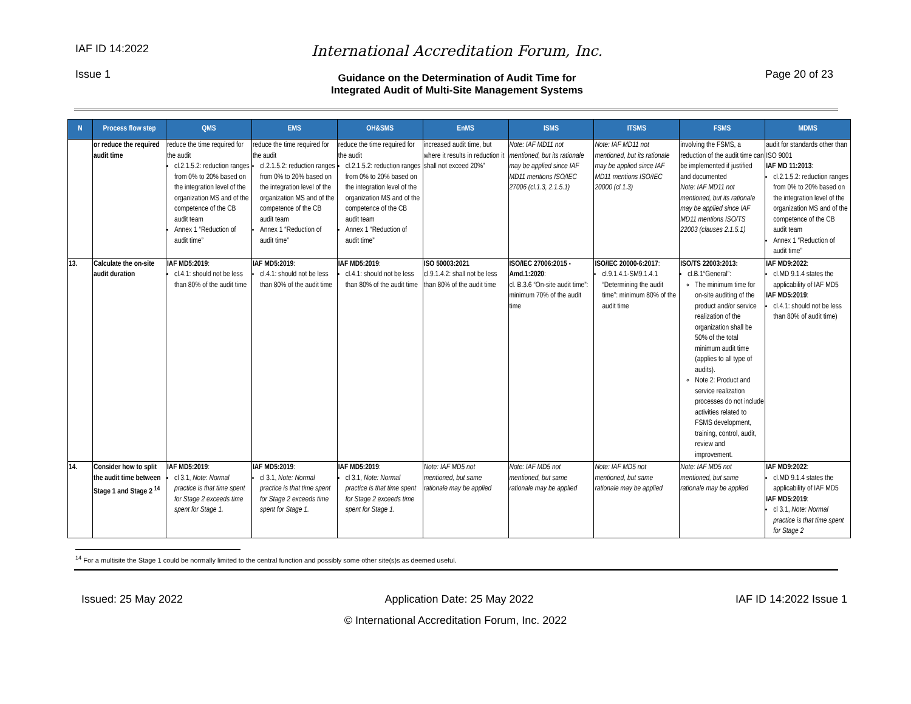IAF ID 14:2022
Issue 1
International Accreditation Forum, Inc.
Guidance on the Determination of Audit Time for
Integrated Audit of Multi-Site Management Systems
Page 20 of 23
| N | Process flow step | QMS | EMS | OH&SMS | EnMS | ISMS | ITSMS | FSMS | MDMS |
| --- | --- | --- | --- | --- | --- | --- | --- | --- | --- |
| | or reduce the required audit time | reduce the time required for the audit cl.2.1.5.2: reduction ranges from 0% to 20% based on the integration level of the organization MS and of the competence of the CB audit team Annex 1 “Reduction of audit time” | reduce the time required for the audit cl.2.1.5.2: reduction ranges from 0% to 20% based on the integration level of the organization MS and of the competence of the CB audit team Annex 1 “Reduction of audit time” | reduce the time required for the audit cl.2.1.5.2: reduction ranges from 0% to 20% based on the integration level of the organization MS and of the competence of the CB audit team Annex 1 “Reduction of audit time” | increased audit time, but where it results in reduction it shall not exceed 20%” | Note: IAF MD11 not mentioned, but its rationale may be applied since IAF MD11 mentions ISO/IEC 27006 (cl.1.3, 2.1.5.1) | Note: IAF MD11 not mentioned, but its rationale may be applied since IAF MD11 mentions ISO/IEC 20000 (cl.1.3) | involving the FSMS, a reduction of the audit time can be implemented if justified and documented Note: IAF MD11 not mentioned, but its rationale may be applied since IAF MD11 mentions ISO/TS 22003 (clauses 2.1.5.1) | audit for standards other than ISO 9001 IAF MD 11:2013 : cl.2.1.5.2: reduction ranges from 0% to 20% based on the integration level of the organization MS and of the competence of the CB audit team Annex 1 “Reduction of audit time” |
| 13. | Calculate the on-site audit duration | IAF MD5:2019 : cl.4.1: should not be less than 80% of the audit time | IAF MD5:2019 : cl.4.1: should not be less than 80% of the audit time | IAF MD5:2019 : cl.4.1: should not be less than 80% of the audit time | ISO 50003:2021 cl.9.1.4.2: shall not be less than 80% of the audit time | ISO/IEC 27006:2015 - Amd.1:2020 : cl. B.3.6 “On-site audit time”: minimum 70% of the audit time | ISO/IEC 20000-6:2017 : cl.9.1.4.1-SM9.1.4.1 “Determining the audit time”: minimum 80% of the audit time | ISO/TS 22003:2013: cl.B.1“General”: The minimum time for on-site auditing of the product and/or service realization of the organization shall be 50% of the total minimum audit time (applies to all type of audits). Note 2: Product and service realization processes do not include activities related to FSMS development, training, control, audit, review and improvement. | IAF MD9:2022 : cl.MD 9.1.4 states the applicability of IAF MD5 IAF MD5:2019 : cl.4.1: should not be less than 80% of audit time) |
| 14. | Consider how to split the audit time between Stage 1 and Stage 2 <sup>14</sup> | IAF MD5:2019 : cl 3.1, Note: Normal practice is that time spent for Stage 2 exceeds time spent for Stage 1. | IAF MD5:2019 : cl 3.1, Note: Normal practice is that time spent for Stage 2 exceeds time spent for Stage 1. | IAF MD5:2019 : cl 3.1, Note: Normal practice is that time spent for Stage 2 exceeds time spent for Stage 1. | Note: IAF MD5 not mentioned, but same rationale may be applied | Note: IAF MD5 not mentioned, but same rationale may be applied | Note: IAF MD5 not mentioned, but same rationale may be applied | Note: IAF MD5 not mentioned, but same rationale may be applied | IAF MD9:2022 : cl.MD 9.1.4 states the applicability of IAF MD5 IAF MD5:2019 : cl 3.1, Note: Normal practice is that time spent for Stage 2 |
<sup>14</sup> For a multisite the Stage 1 could be normally limited to the central function and possibly some other site(s)s as deemed useful.
Issued: 25 May 2022 Application Date: 25 May 2022 IAF ID 14:2022 Issue 1
© International Accreditation Forum, Inc. 2022